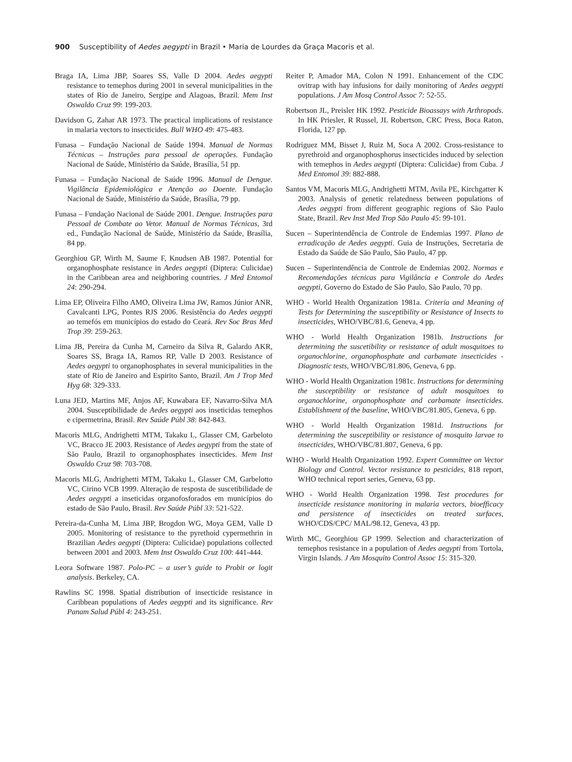900 Susceptibility of Aedes aegypti in Brazil • Maria de Lourdes da Graça Macoris et al.
Braga IA, Lima JBP, Soares SS, Valle D 2004. Aedes aegypti resistance to temephos during 2001 in several municipalities in the states of Rio de Janeiro, Sergipe and Alagoas, Brazil. Mem Inst Oswaldo Cruz 99: 199-203.
Davidson G, Zahar AR 1973. The practical implications of resistance in malaria vectors to insecticides. Bull WHO 49: 475-483.
Funasa – Fundação Nacional de Saúde 1994. Manual de Normas Técnicas – Instruções para pessoal de operações. Fundação Nacional de Saúde, Ministério da Saúde, Brasília, 51 pp.
Funasa – Fundação Nacional de Saúde 1996. Manual de Dengue. Vigilância Epidemiológica e Atenção ao Doente. Fundação Nacional de Saúde, Ministério da Saúde, Brasília, 79 pp.
Funasa – Fundação Nacional de Saúde 2001. Dengue. Instruções para Pessoal de Combate ao Vetor. Manual de Normas Técnicas, 3rd ed., Fundação Nacional de Saúde, Ministério da Saúde, Brasília, 84 pp.
Georghiou GP, Wirth M, Saume F, Knudsen AB 1987. Potential for organophosphate resistance in Aedes aegypti (Diptera: Culicidae) in the Caribbean area and neighboring countries. J Med Entomol 24: 290-294.
Lima EP, Oliveira Filho AMO, Oliveira Lima JW, Ramos Júnior ANR, Cavalcanti LPG, Pontes RJS 2006. Resistência do Aedes aegypti ao temefós em municípios do estado do Ceará. Rev Soc Bras Med Trop 39: 259-263.
Lima JB, Pereira da Cunha M, Carneiro da Silva R, Galardo AKR, Soares SS, Braga IA, Ramos RP, Valle D 2003. Resistance of Aedes aegypti to organophosphates in several municipalities in the state of Rio de Janeiro and Espirito Santo, Brazil. Am J Trop Med Hyg 68: 329-333.
Luna JED, Martins MF, Anjos AF, Kuwabara EF, Navarro-Silva MA 2004. Susceptibilidade de Aedes aegypti aos inseticidas temephos e cipermetrina, Brasil. Rev Saúde Públ 38: 842-843.
Macoris MLG, Andrighetti MTM, Takaku L, Glasser CM, Garbeloto VC, Bracco JE 2003. Resistance of Aedes aegypti from the state of São Paulo, Brazil to organophosphates insecticides. Mem Inst Oswaldo Cruz 98: 703-708.
Macoris MLG, Andrighetti MTM, Takaku L, Glasser CM, Garbelotto VC, Cirino VCB 1999. Alteração de resposta de suscetibilidade de Aedes aegypti a inseticidas organofosforados em municípios do estado de São Paulo, Brasil. Rev Saúde Públ 33: 521-522.
Pereira-da-Cunha M, Lima JBP, Brogdon WG, Moya GEM, Valle D 2005. Monitoring of resistance to the pyrethoid cypermethrin in Brazilian Aedes aegypti (Diptera: Culicidae) populations collected between 2001 and 2003. Mem Inst Oswaldo Cruz 100: 441-444.
Leora Software 1987. Polo-PC – a user’s guide to Probit or logit analysis. Berkeley, CA.
Rawlins SC 1998. Spatial distribution of insecticide resistance in Caribbean populations of Aedes aegypti and its significance. Rev Panam Salud Públ 4: 243-251.
Reiter P, Amador MA, Colon N 1991. Enhancement of the CDC ovitrap with hay infusions for daily monitoring of Aedes aegypti populations. J Am Mosq Control Assoc 7: 52-55.
Robertson JL, Preisler HK 1992. Pesticide Bioassays with Arthropods. In HK Priesler, R Russel, JL Robertson, CRC Press, Boca Raton, Florida, 127 pp.
Rodriguez MM, Bisset J, Ruiz M, Soca A 2002. Cross-resistance to pyrethroid and organophosphorus insecticides induced by selection with temephos in Aedes aegypti (Diptera: Culicidae) from Cuba. J Med Entomol 39: 882-888.
Santos VM, Macoris MLG, Andrighetti MTM, Avila PE, Kirchgatter K 2003. Analysis of genetic relatedness between populations of Aedes aegypti from different geographic regions of São Paulo State, Brazil. Rev Inst Med Trop São Paulo 45: 99-101.
Sucen – Superintendência de Controle de Endemias 1997. Plano de erradicação de Aedes aegypti. Guia de Instruções, Secretaria de Estado da Saúde de São Paulo, São Paulo, 47 pp.
Sucen – Superintendência de Controle de Endemias 2002. Normas e Recomendações técnicas para Vigilância e Controle do Aedes aegypti, Governo do Estado de São Paulo, São Paulo, 70 pp.
WHO - World Health Organization 1981a. Criteria and Meaning of Tests for Determining the susceptibility or Resistance of Insects to insecticides, WHO/VBC/81.6, Geneva, 4 pp.
WHO - World Health Organization 1981b. Instructions for determining the suscetibility or resistance of adult mosquitoes to organochlorine, organophosphate and carbamate insecticides - Diagnostic tests, WHO/VBC/81.806, Geneva, 6 pp.
WHO - World Health Organization 1981c. Instructions for determining the susceptibility or resistance of adult mosquitoes to organochlorine, organophosphate and carbamate insecticides. Establishment of the baseline, WHO/VBC/81.805, Geneva, 6 pp.
WHO - World Health Organization 1981d. Instructions for determining the susceptibility or resistance of mosquito larvae to insecticides, WHO/VBC/81.807, Geneva, 6 pp.
WHO - World Health Organization 1992. Expert Committee on Vector Biology and Control. Vector resistance to pesticides, 818 report, WHO technical report series, Geneva, 63 pp.
WHO - World Health Organization 1998. Test procedures for insecticide resistance monitoring in malaria vectors, bioefficacy and persistence of insecticides on treated surfaces, WHO/CDS/CPC/ MAL/98.12, Geneva, 43 pp.
Wirth MC, Georghiou GP 1999. Selection and characterization of temephos resistance in a population of Aedes aegypti from Tortola, Virgin Islands. J Am Mosquito Control Assoc 15: 315-320.